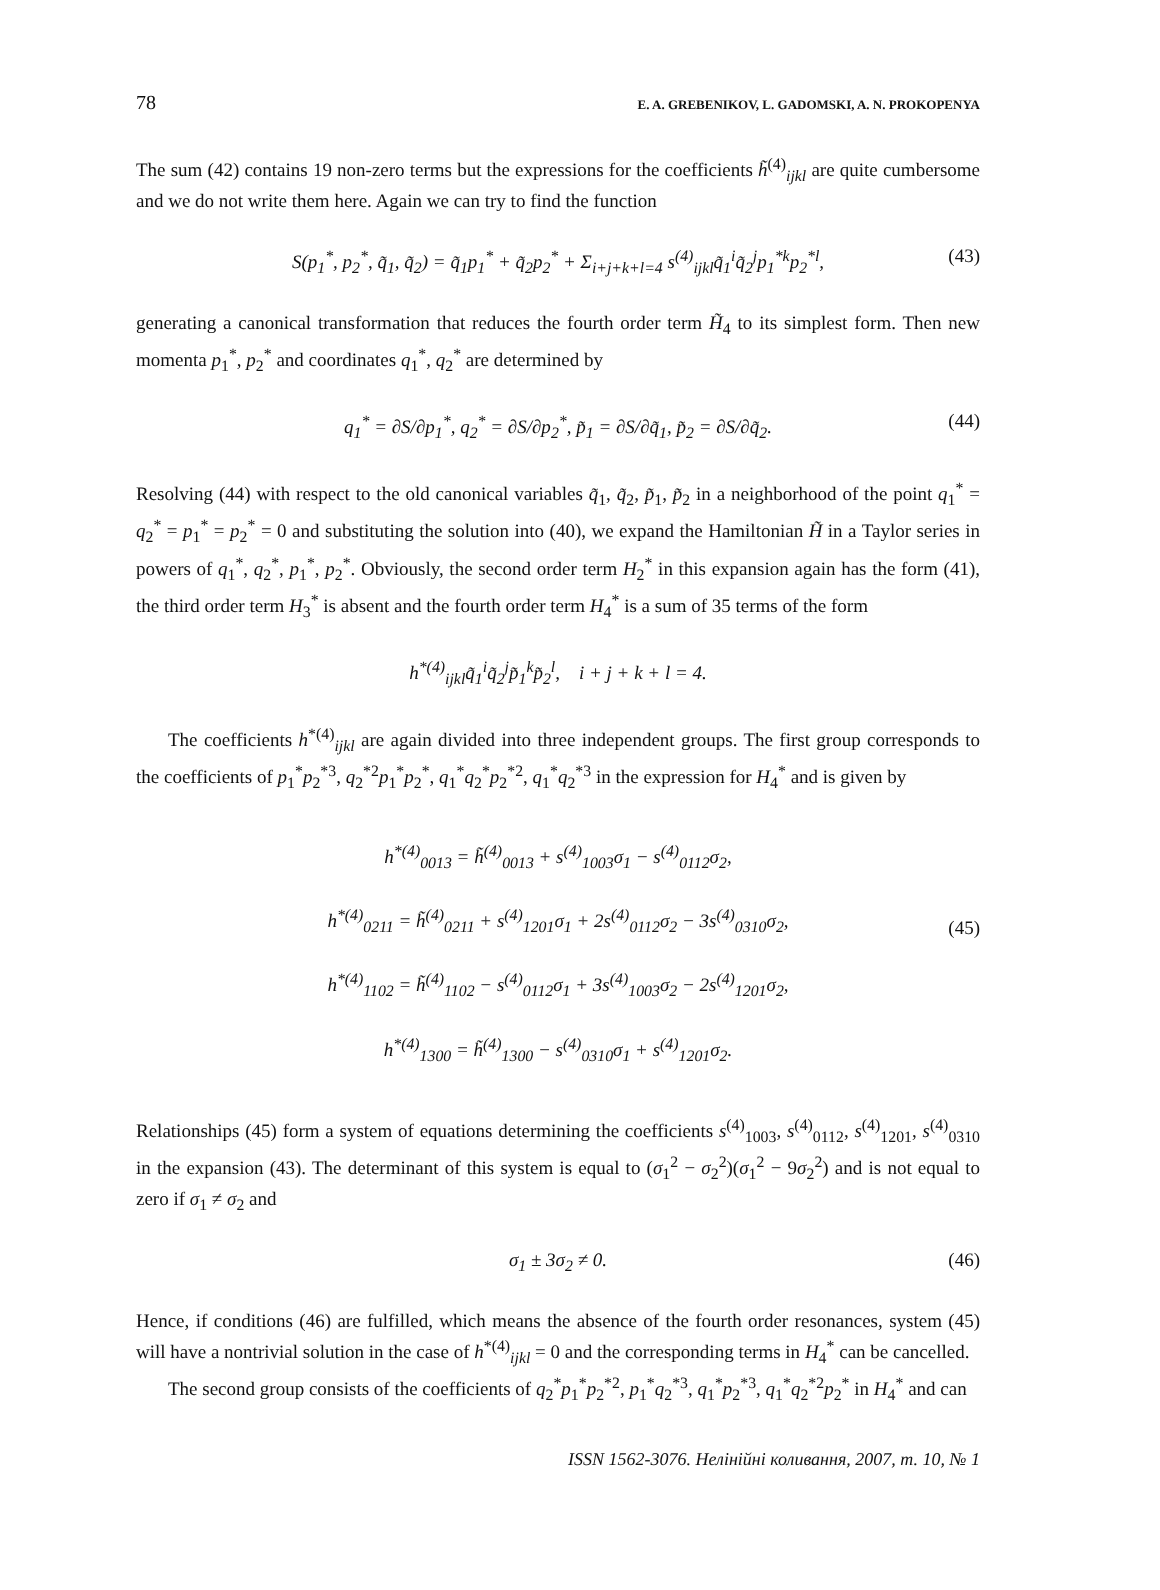78 E. A. GREBENIKOV, L. GADOMSKI, A. N. PROKOPENYA
The sum (42) contains 19 non-zero terms but the expressions for the coefficients h̃<sup>(4)</sup><sub>ijkl</sub> are quite cumbersome and we do not write them here. Again we can try to find the function
S(p<sub>1</sub><sup>*</sup>, p<sub>2</sub><sup>*</sup>, q̃<sub>1</sub>, q̃<sub>2</sub>) = q̃<sub>1</sub>p<sub>1</sub><sup>*</sup> + q̃<sub>2</sub>p<sub>2</sub><sup>*</sup> + Σ<sub>i+j+k+l=4</sub> s<sup>(4)</sup><sub>ijkl</sub>q̃<sub>1</sub><sup>i</sup>q̃<sub>2</sub><sup>j</sup>p<sub>1</sub><sup>*k</sup>p<sub>2</sub><sup>*l</sup>, (43)
generating a canonical transformation that reduces the fourth order term H̃<sub>4</sub> to its simplest form. Then new momenta p<sub>1</sub><sup>*</sup>, p<sub>2</sub><sup>*</sup> and coordinates q<sub>1</sub><sup>*</sup>, q<sub>2</sub><sup>*</sup> are determined by
q<sub>1</sub><sup>*</sup> = ∂S/∂p<sub>1</sub><sup>*</sup>, q<sub>2</sub><sup>*</sup> = ∂S/∂p<sub>2</sub><sup>*</sup>, p̃<sub>1</sub> = ∂S/∂q̃<sub>1</sub>, p̃<sub>2</sub> = ∂S/∂q̃<sub>2</sub>. (44)
Resolving (44) with respect to the old canonical variables q̃<sub>1</sub>, q̃<sub>2</sub>, p̃<sub>1</sub>, p̃<sub>2</sub> in a neighborhood of the point q<sub>1</sub><sup>*</sup> = q<sub>2</sub><sup>*</sup> = p<sub>1</sub><sup>*</sup> = p<sub>2</sub><sup>*</sup> = 0 and substituting the solution into (40), we expand the Hamiltonian H̃ in a Taylor series in powers of q<sub>1</sub><sup>*</sup>, q<sub>2</sub><sup>*</sup>, p<sub>1</sub><sup>*</sup>, p<sub>2</sub><sup>*</sup>. Obviously, the second order term H<sub>2</sub><sup>*</sup> in this expansion again has the form (41), the third order term H<sub>3</sub><sup>*</sup> is absent and the fourth order term H<sub>4</sub><sup>*</sup> is a sum of 35 terms of the form
h<sup>*(4)</sup><sub>ijkl</sub>q̃<sub>1</sub><sup>i</sup>q̃<sub>2</sub><sup>j</sup>p̃<sub>1</sub><sup>k</sup>p̃<sub>2</sub><sup>l</sup>, i + j + k + l = 4.
The coefficients h<sup>*(4)</sup><sub>ijkl</sub> are again divided into three independent groups. The first group corresponds to the coefficients of p<sub>1</sub><sup>*</sup>p<sub>2</sub><sup>*3</sup>, q<sub>2</sub><sup>*2</sup>p<sub>1</sub><sup>*</sup>p<sub>2</sub><sup>*</sup>, q<sub>1</sub><sup>*</sup>q<sub>2</sub><sup>*</sup>p<sub>2</sub><sup>*2</sup>, q<sub>1</sub><sup>*</sup>q<sub>2</sub><sup>*3</sup> in the expression for H<sub>4</sub><sup>*</sup> and is given by
h<sup>*(4)</sup><sub>0013</sub> = h̃<sup>(4)</sup><sub>0013</sub> + s<sup>(4)</sup><sub>1003</sub>σ<sub>1</sub> − s<sup>(4)</sup><sub>0112</sub>σ<sub>2</sub>,
h<sup>*(4)</sup><sub>0211</sub> = h̃<sup>(4)</sup><sub>0211</sub> + s<sup>(4)</sup><sub>1201</sub>σ<sub>1</sub> + 2s<sup>(4)</sup><sub>0112</sub>σ<sub>2</sub> − 3s<sup>(4)</sup><sub>0310</sub>σ<sub>2</sub>,
h<sup>*(4)</sup><sub>1102</sub> = h̃<sup>(4)</sup><sub>1102</sub> − s<sup>(4)</sup><sub>0112</sub>σ<sub>1</sub> + 3s<sup>(4)</sup><sub>1003</sub>σ<sub>2</sub> − 2s<sup>(4)</sup><sub>1201</sub>σ<sub>2</sub>,
h<sup>*(4)</sup><sub>1300</sub> = h̃<sup>(4)</sup><sub>1300</sub> − s<sup>(4)</sup><sub>0310</sub>σ<sub>1</sub> + s<sup>(4)</sup><sub>1201</sub>σ<sub>2</sub>.
(45)
Relationships (45) form a system of equations determining the coefficients s<sup>(4)</sup><sub>1003</sub>, s<sup>(4)</sup><sub>0112</sub>, s<sup>(4)</sup><sub>1201</sub>, s<sup>(4)</sup><sub>0310</sub> in the expansion (43). The determinant of this system is equal to (σ<sub>1</sub><sup>2</sup> − σ<sub>2</sub><sup>2</sup>)(σ<sub>1</sub><sup>2</sup> − 9σ<sub>2</sub><sup>2</sup>) and is not equal to zero if σ<sub>1</sub> ≠ σ<sub>2</sub> and
σ<sub>1</sub> ± 3σ<sub>2</sub> ≠ 0. (46)
Hence, if conditions (46) are fulfilled, which means the absence of the fourth order resonances, system (45) will have a nontrivial solution in the case of h<sup>*(4)</sup><sub>ijkl</sub> = 0 and the corresponding terms in H<sub>4</sub><sup>*</sup> can be cancelled.
The second group consists of the coefficients of q<sub>2</sub><sup>*</sup>p<sub>1</sub><sup>*</sup>p<sub>2</sub><sup>*2</sup>, p<sub>1</sub><sup>*</sup>q<sub>2</sub><sup>*3</sup>, q<sub>1</sub><sup>*</sup>p<sub>2</sub><sup>*3</sup>, q<sub>1</sub><sup>*</sup>q<sub>2</sub><sup>*2</sup>p<sub>2</sub><sup>*</sup> in H<sub>4</sub><sup>*</sup> and can
ISSN 1562-3076. Нелінійні коливання, 2007, т. 10, № 1